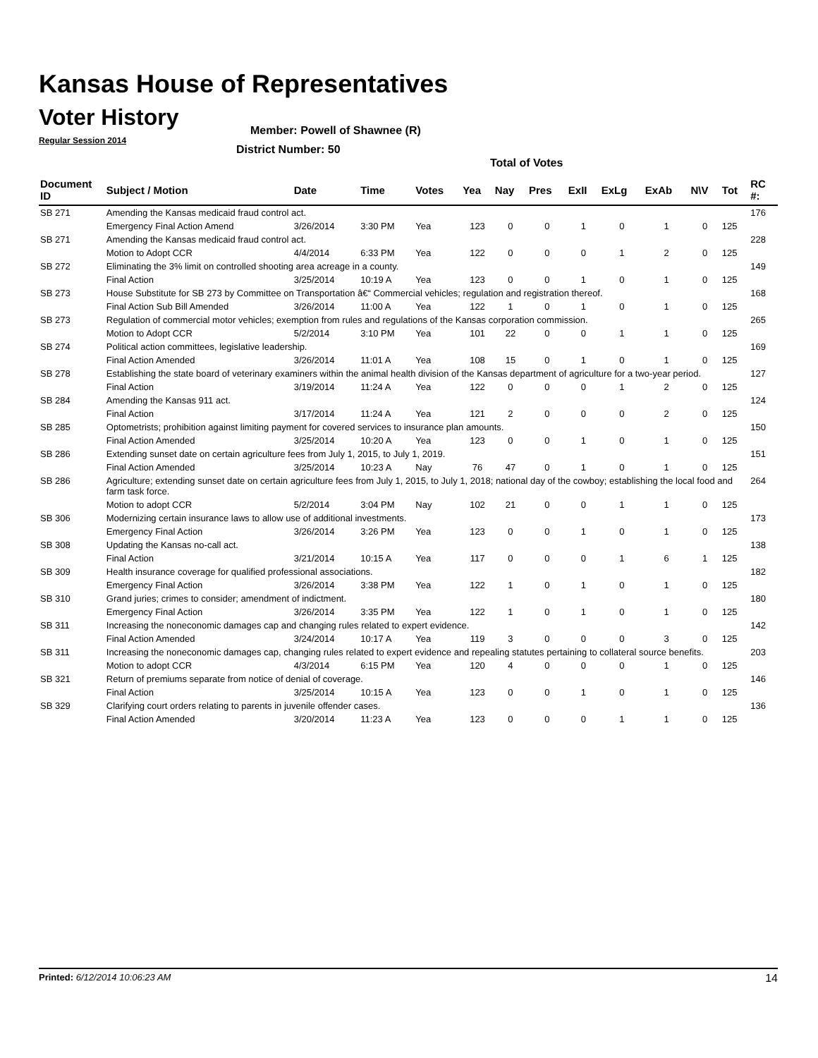Kansas House of Representatives
Voter History
Regular Session 2014
Member: Powell of Shawnee (R)
District Number: 50
Total of Votes
| Document ID | Subject / Motion | Date | Time | Votes | Yea | Nay | Pres | ExII | ExLg | ExAb | N\V | Tot | RC #: |
| --- | --- | --- | --- | --- | --- | --- | --- | --- | --- | --- | --- | --- | --- |
| SB 271 | Amending the Kansas medicaid fraud control act. | | | | | | | | | | | | 176 |
| | Emergency Final Action Amend | 3/26/2014 | 3:30 PM | Yea | 123 | 0 | 0 | 1 | 0 | 1 | 0 | 125 | |
| SB 271 | Amending the Kansas medicaid fraud control act. | | | | | | | | | | | | 228 |
| | Motion to Adopt CCR | 4/4/2014 | 6:33 PM | Yea | 122 | 0 | 0 | 0 | 1 | 2 | 0 | 125 | |
| SB 272 | Eliminating the 3% limit on controlled shooting area acreage in a county. | | | | | | | | | | | | 149 |
| | Final Action | 3/25/2014 | 10:19 A | Yea | 123 | 0 | 0 | 1 | 0 | 1 | 0 | 125 | |
| SB 273 | House Substitute for SB 273 by Committee on Transportation â€“ Commercial vehicles; regulation and registration thereof. | | | | | | | | | | | | 168 |
| | Final Action Sub Bill Amended | 3/26/2014 | 11:00 A | Yea | 122 | 1 | 0 | 1 | 0 | 1 | 0 | 125 | |
| SB 273 | Regulation of commercial motor vehicles; exemption from rules and regulations of the Kansas corporation commission. | | | | | | | | | | | | 265 |
| | Motion to Adopt CCR | 5/2/2014 | 3:10 PM | Yea | 101 | 22 | 0 | 0 | 1 | 1 | 0 | 125 | |
| SB 274 | Political action committees, legislative leadership. | | | | | | | | | | | | 169 |
| | Final Action Amended | 3/26/2014 | 11:01 A | Yea | 108 | 15 | 0 | 1 | 0 | 1 | 0 | 125 | |
| SB 278 | Establishing the state board of veterinary examiners within the animal health division of the Kansas department of agriculture for a two-year period. | | | | | | | | | | | | 127 |
| | Final Action | 3/19/2014 | 11:24 A | Yea | 122 | 0 | 0 | 0 | 1 | 2 | 0 | 125 | |
| SB 284 | Amending the Kansas 911 act. | | | | | | | | | | | | 124 |
| | Final Action | 3/17/2014 | 11:24 A | Yea | 121 | 2 | 0 | 0 | 0 | 2 | 0 | 125 | |
| SB 285 | Optometrists; prohibition against limiting payment for covered services to insurance plan amounts. | | | | | | | | | | | | 150 |
| | Final Action Amended | 3/25/2014 | 10:20 A | Yea | 123 | 0 | 0 | 1 | 0 | 1 | 0 | 125 | |
| SB 286 | Extending sunset date on certain agriculture fees from July 1, 2015, to July 1, 2019. | | | | | | | | | | | | 151 |
| | Final Action Amended | 3/25/2014 | 10:23 A | Nay | 76 | 47 | 0 | 1 | 0 | 1 | 0 | 125 | |
| SB 286 | Agriculture; extending sunset date on certain agriculture fees from July 1, 2015, to July 1, 2018; national day of the cowboy; establishing the local food and farm task force. | | | | | | | | | | | | 264 |
| | Motion to adopt CCR | 5/2/2014 | 3:04 PM | Nay | 102 | 21 | 0 | 0 | 1 | 1 | 0 | 125 | |
| SB 306 | Modernizing certain insurance laws to allow use of additional investments. | | | | | | | | | | | | 173 |
| | Emergency Final Action | 3/26/2014 | 3:26 PM | Yea | 123 | 0 | 0 | 1 | 0 | 1 | 0 | 125 | |
| SB 308 | Updating the Kansas no-call act. | | | | | | | | | | | | 138 |
| | Final Action | 3/21/2014 | 10:15 A | Yea | 117 | 0 | 0 | 0 | 1 | 6 | 1 | 125 | |
| SB 309 | Health insurance coverage for qualified professional associations. | | | | | | | | | | | | 182 |
| | Emergency Final Action | 3/26/2014 | 3:38 PM | Yea | 122 | 1 | 0 | 1 | 0 | 1 | 0 | 125 | |
| SB 310 | Grand juries; crimes to consider; amendment of indictment. | | | | | | | | | | | | 180 |
| | Emergency Final Action | 3/26/2014 | 3:35 PM | Yea | 122 | 1 | 0 | 1 | 0 | 1 | 0 | 125 | |
| SB 311 | Increasing the noneconomic damages cap and changing rules related to expert evidence. | | | | | | | | | | | | 142 |
| | Final Action Amended | 3/24/2014 | 10:17 A | Yea | 119 | 3 | 0 | 0 | 0 | 3 | 0 | 125 | |
| SB 311 | Increasing the noneconomic damages cap, changing rules related to expert evidence and repealing statutes pertaining to collateral source benefits. | | | | | | | | | | | | 203 |
| | Motion to adopt CCR | 4/3/2014 | 6:15 PM | Yea | 120 | 4 | 0 | 0 | 0 | 1 | 0 | 125 | |
| SB 321 | Return of premiums separate from notice of denial of coverage. | | | | | | | | | | | | 146 |
| | Final Action | 3/25/2014 | 10:15 A | Yea | 123 | 0 | 0 | 1 | 0 | 1 | 0 | 125 | |
| SB 329 | Clarifying court orders relating to parents in juvenile offender cases. | | | | | | | | | | | | 136 |
| | Final Action Amended | 3/20/2014 | 11:23 A | Yea | 123 | 0 | 0 | 0 | 1 | 1 | 0 | 125 | |
Printed: 6/12/2014 10:06:23 AM 14